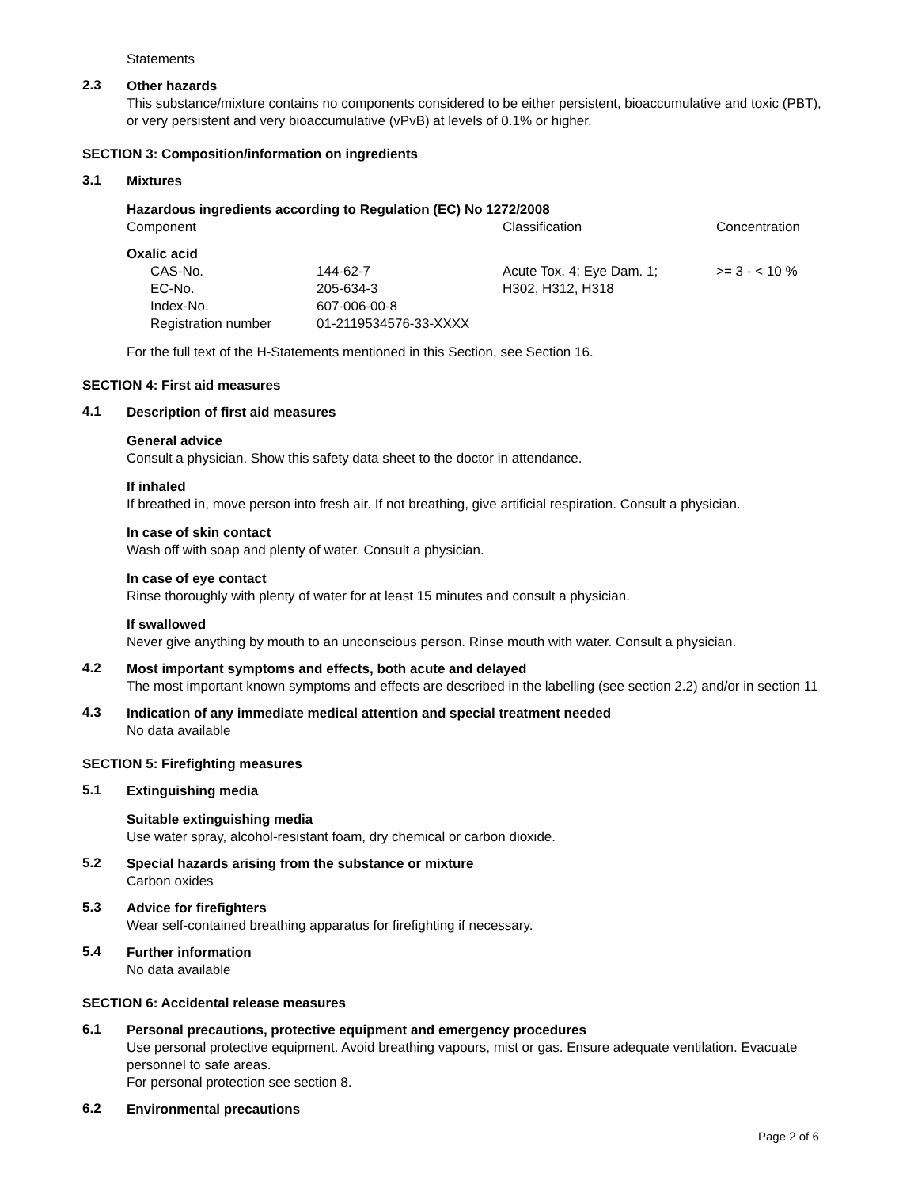Statements
2.3
Other hazards
This substance/mixture contains no components considered to be either persistent, bioaccumulative and toxic (PBT), or very persistent and very bioaccumulative (vPvB) at levels of 0.1% or higher.
SECTION 3: Composition/information on ingredients
3.1
Mixtures
Hazardous ingredients according to Regulation (EC) No 1272/2008
| Component | | Classification | Concentration |
| --- | --- | --- | --- |
| Oxalic acid | | | |
| CAS-No. | 144-62-7 | Acute Tox. 4; Eye Dam. 1; | >= 3 - < 10 % |
| EC-No. | 205-634-3 | H302, H312, H318 | |
| Index-No. | 607-006-00-8 | | |
| Registration number | 01-2119534576-33-XXXX | | |
For the full text of the H-Statements mentioned in this Section, see Section 16.
SECTION 4: First aid measures
4.1
Description of first aid measures
General advice
Consult a physician. Show this safety data sheet to the doctor in attendance.
If inhaled
If breathed in, move person into fresh air. If not breathing, give artificial respiration. Consult a physician.
In case of skin contact
Wash off with soap and plenty of water. Consult a physician.
In case of eye contact
Rinse thoroughly with plenty of water for at least 15 minutes and consult a physician.
If swallowed
Never give anything by mouth to an unconscious person. Rinse mouth with water. Consult a physician.
4.2
Most important symptoms and effects, both acute and delayed
The most important known symptoms and effects are described in the labelling (see section 2.2) and/or in section 11
4.3
Indication of any immediate medical attention and special treatment needed
No data available
SECTION 5: Firefighting measures
5.1
Extinguishing media
Suitable extinguishing media
Use water spray, alcohol-resistant foam, dry chemical or carbon dioxide.
5.2
Special hazards arising from the substance or mixture
Carbon oxides
5.3
Advice for firefighters
Wear self-contained breathing apparatus for firefighting if necessary.
5.4
Further information
No data available
SECTION 6: Accidental release measures
6.1
Personal precautions, protective equipment and emergency procedures
Use personal protective equipment. Avoid breathing vapours, mist or gas. Ensure adequate ventilation. Evacuate personnel to safe areas.
For personal protection see section 8.
6.2
Environmental precautions
Page 2 of 6